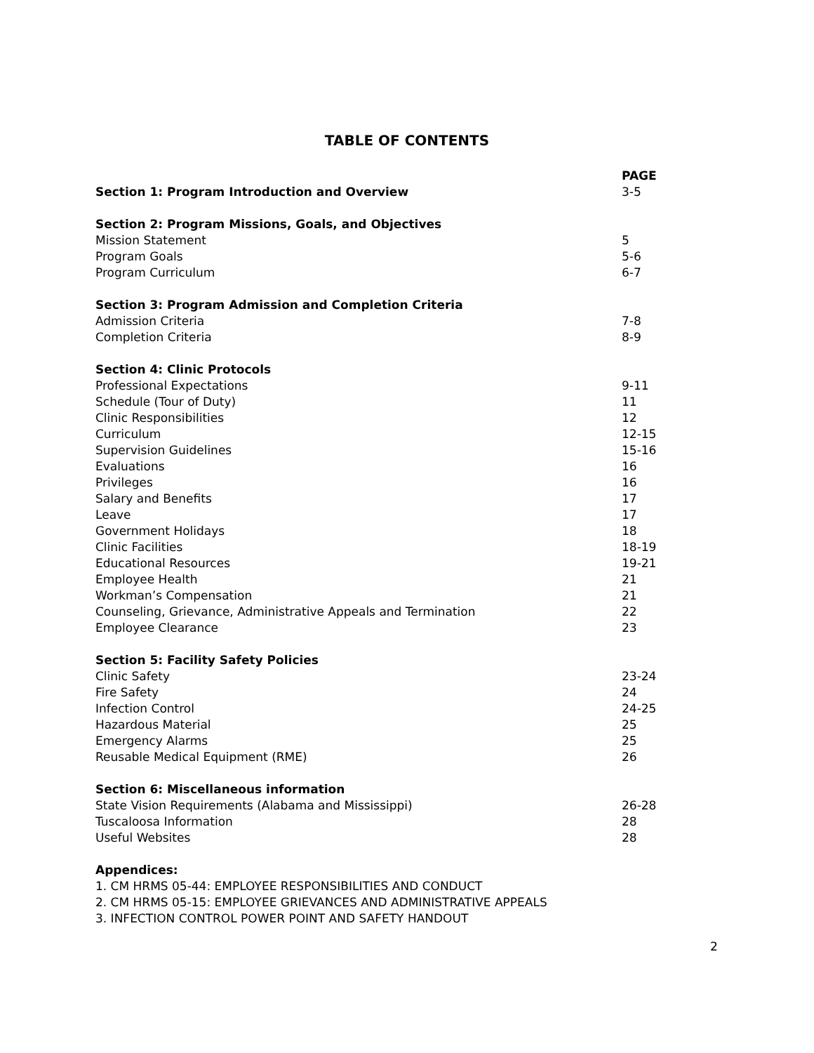TABLE OF CONTENTS
| | PAGE |
| Section 1: Program Introduction and Overview | 3-5 |
| Section 2: Program Missions, Goals, and Objectives | |
| Mission Statement | 5 |
| Program Goals | 5-6 |
| Program Curriculum | 6-7 |
| Section 3: Program Admission and Completion Criteria | |
| Admission Criteria | 7-8 |
| Completion Criteria | 8-9 |
| Section 4: Clinic Protocols | |
| Professional Expectations | 9-11 |
| Schedule (Tour of Duty) | 11 |
| Clinic Responsibilities | 12 |
| Curriculum | 12-15 |
| Supervision Guidelines | 15-16 |
| Evaluations | 16 |
| Privileges | 16 |
| Salary and Benefits | 17 |
| Leave | 17 |
| Government Holidays | 18 |
| Clinic Facilities | 18-19 |
| Educational Resources | 19-21 |
| Employee Health | 21 |
| Workman’s Compensation | 21 |
| Counseling, Grievance, Administrative Appeals and Termination | 22 |
| Employee Clearance | 23 |
| Section 5: Facility Safety Policies | |
| Clinic Safety | 23-24 |
| Fire Safety | 24 |
| Infection Control | 24-25 |
| Hazardous Material | 25 |
| Emergency Alarms | 25 |
| Reusable Medical Equipment (RME) | 26 |
| Section 6: Miscellaneous information | |
| State Vision Requirements (Alabama and Mississippi) | 26-28 |
| Tuscaloosa Information | 28 |
| Useful Websites | 28 |
| Appendices: | |
| 1. CM HRMS 05-44: EMPLOYEE RESPONSIBILITIES AND CONDUCT | |
| 2. CM HRMS 05-15: EMPLOYEE GRIEVANCES AND ADMINISTRATIVE APPEALS | |
| 3. INFECTION CONTROL POWER POINT AND SAFETY HANDOUT | |
2